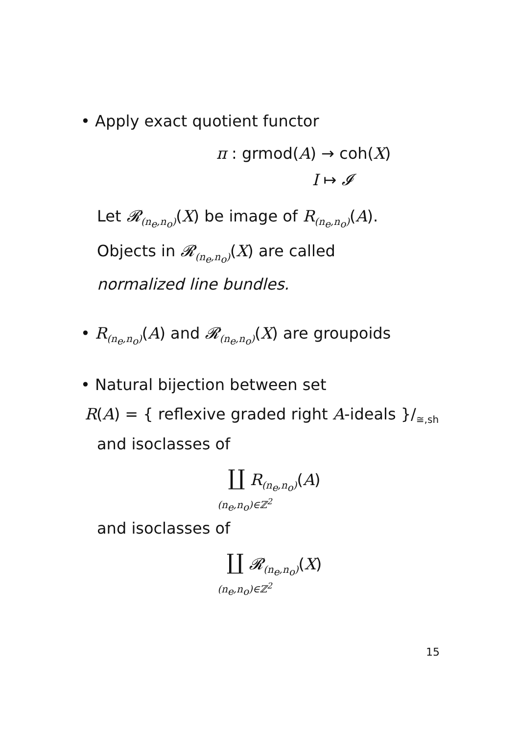• Apply exact quotient functor
π : grmod(A) → coh(X)
I ↦ 𝓘
Let 𝓡<sub>(n<sub>e</sub>,n<sub>o</sub>)</sub>(X) be image of R<sub>(n<sub>e</sub>,n<sub>o</sub>)</sub>(A).
Objects in 𝓡<sub>(n<sub>e</sub>,n<sub>o</sub>)</sub>(X) are called
normalized line bundles.
• R<sub>(n<sub>e</sub>,n<sub>o</sub>)</sub>(A) and 𝓡<sub>(n<sub>e</sub>,n<sub>o</sub>)</sub>(X) are groupoids
• Natural bijection between set
R(A) = { reflexive graded right A-ideals }/<sub>≅,sh</sub>
and isoclasses of
∐ R<sub>(n<sub>e</sub>,n<sub>o</sub>)</sub>(A)
(n<sub>e</sub>,n<sub>o</sub>)∈ℤ<sup>2</sup>
and isoclasses of
∐ 𝓡<sub>(n<sub>e</sub>,n<sub>o</sub>)</sub>(X)
(n<sub>e</sub>,n<sub>o</sub>)∈ℤ<sup>2</sup>
15